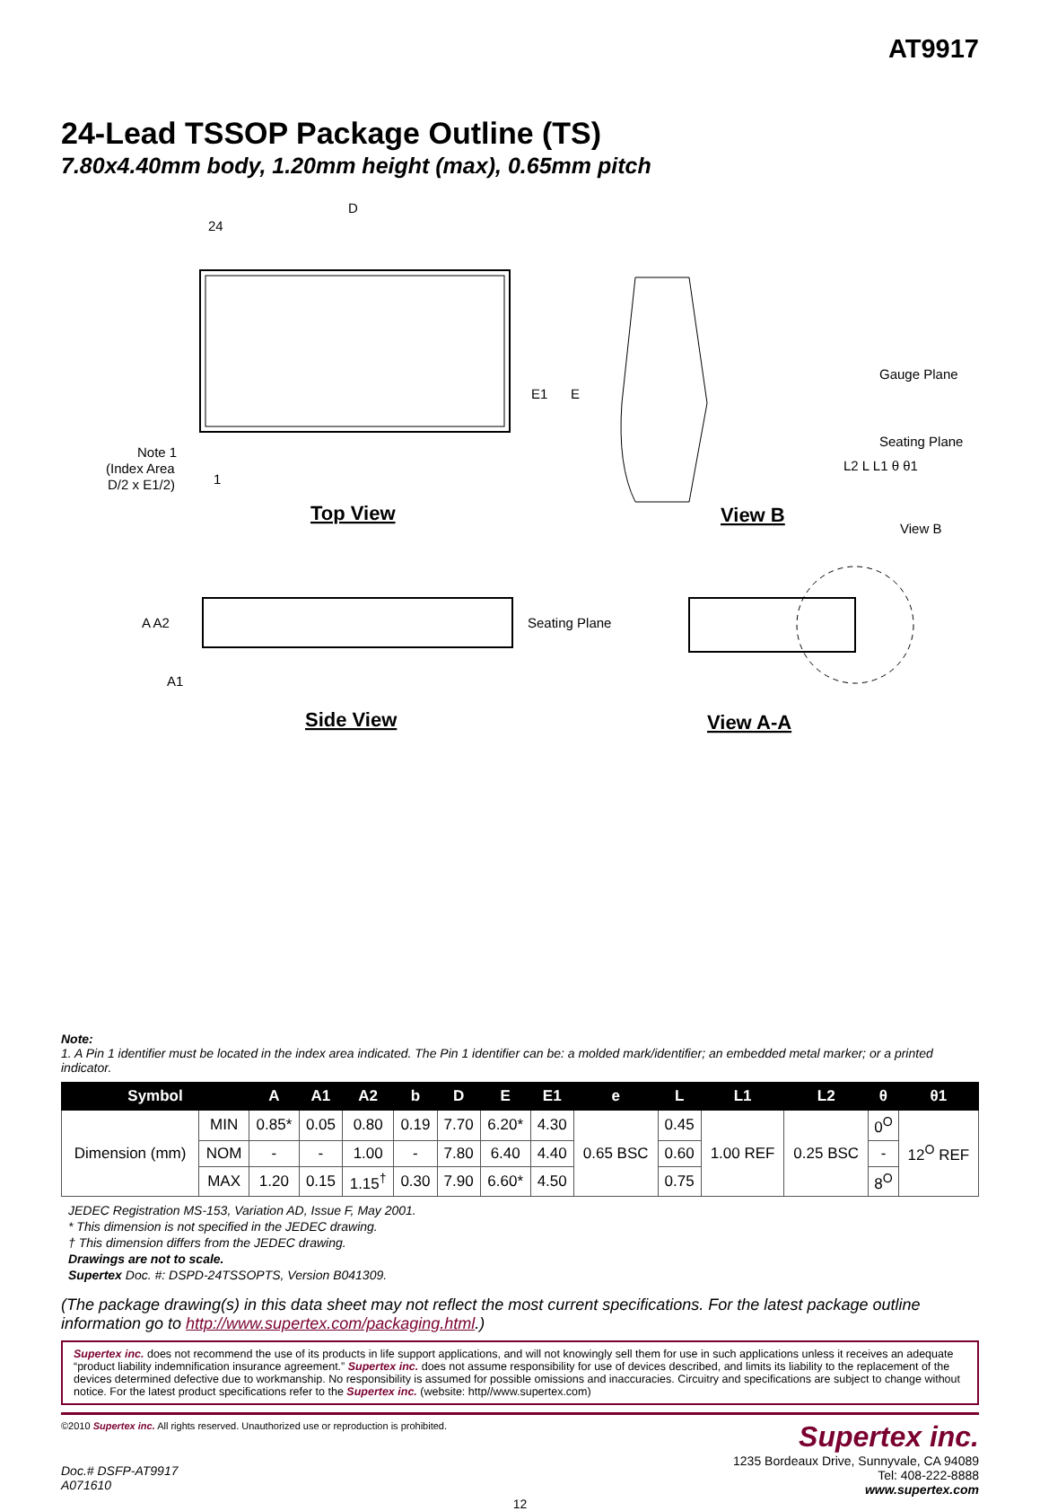AT9917
24-Lead TSSOP Package Outline (TS)
7.80x4.40mm body, 1.20mm height (max), 0.65mm pitch
D
24
1
E1
E
Note 1
(Index Area
D/2 x E1/2)
Top View
View B
Gauge Plane
Seating Plane
L2 L L1 θ θ1
A A2
A1
Seating Plane
Side View
View B
View A-A
Note:
1. A Pin 1 identifier must be located in the index area indicated. The Pin 1 identifier can be: a molded mark/identifier; an embedded metal marker; or a printed indicator.
| Symbol | | A | A1 | A2 | b | D | E | E1 | e | L | L1 | L2 | θ | θ1 |
| --- | --- | --- | --- | --- | --- | --- | --- | --- | --- | --- | --- | --- | --- | --- |
| Dimension (mm) | MIN | 0.85* | 0.05 | 0.80 | 0.19 | 7.70 | 6.20* | 4.30 | 0.65 BSC | 0.45 | 1.00 REF | 0.25 BSC | 0<sup>O</sup> | 12<sup>O</sup> REF |
| | NOM | - | - | 1.00 | - | 7.80 | 6.40 | 4.40 | | 0.60 | | | - | |
| | MAX | 1.20 | 0.15 | 1.15<sup>†</sup> | 0.30 | 7.90 | 6.60* | 4.50 | | 0.75 | | | 8<sup>O</sup> | |
JEDEC Registration MS-153, Variation AD, Issue F, May 2001.
* This dimension is not specified in the JEDEC drawing.
† This dimension differs from the JEDEC drawing.
Drawings are not to scale.
Supertex Doc. #: DSPD-24TSSOPTS, Version B041309.
(The package drawing(s) in this data sheet may not reflect the most current specifications. For the latest package outline information go to http://www.supertex.com/packaging.html.)
Supertex inc. does not recommend the use of its products in life support applications, and will not knowingly sell them for use in such applications unless it receives an adequate “product liability indemnification insurance agreement.” Supertex inc. does not assume responsibility for use of devices described, and limits its liability to the replacement of the devices determined defective due to workmanship. No responsibility is assumed for possible omissions and inaccuracies. Circuitry and specifications are subject to change without notice. For the latest product specifications refer to the Supertex inc. (website: http//www.supertex.com)
©2010 Supertex inc. All rights reserved. Unauthorized use or reproduction is prohibited.
Doc.# DSFP-AT9917
A071610
Supertex inc.
1235 Bordeaux Drive, Sunnyvale, CA 94089
Tel: 408-222-8888
www.supertex.com
12